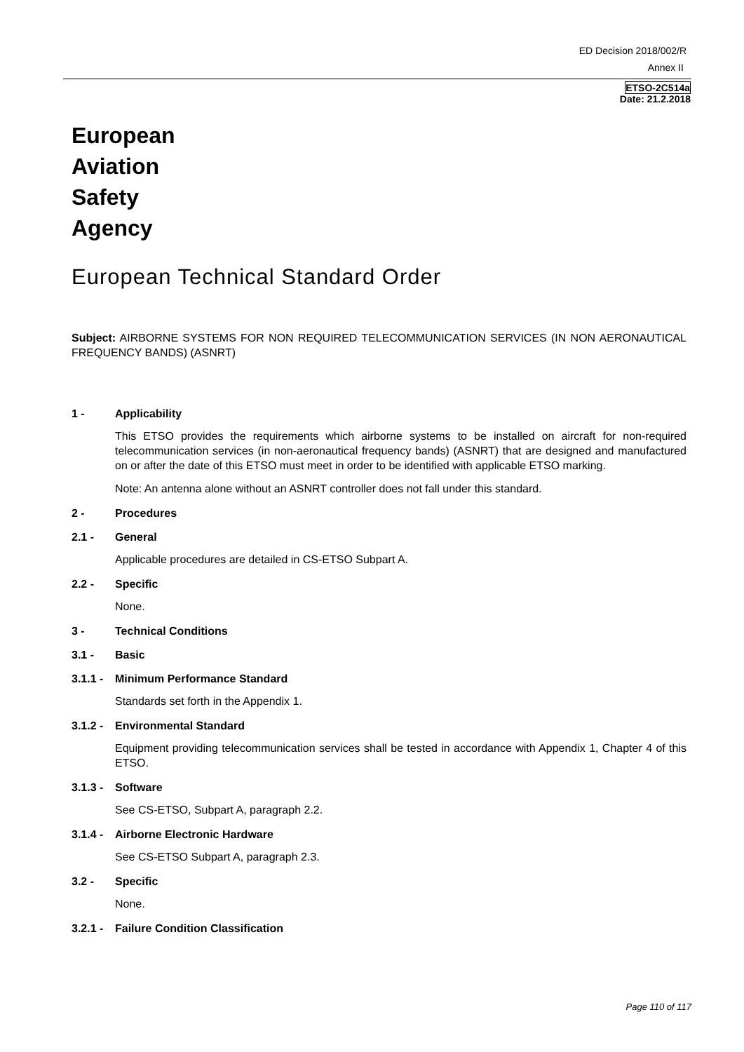ED Decision 2018/002/R
Annex II
ETSO-2C514a
Date: 21.2.2018
European
Aviation
Safety
Agency
European Technical Standard Order
Subject: AIRBORNE SYSTEMS FOR NON REQUIRED TELECOMMUNICATION SERVICES (IN NON AERONAUTICAL FREQUENCY BANDS) (ASNRT)
1 - Applicability
This ETSO provides the requirements which airborne systems to be installed on aircraft for non-required telecommunication services (in non-aeronautical frequency bands) (ASNRT) that are designed and manufactured on or after the date of this ETSO must meet in order to be identified with applicable ETSO marking.
Note: An antenna alone without an ASNRT controller does not fall under this standard.
2 - Procedures
2.1 - General
Applicable procedures are detailed in CS-ETSO Subpart A.
2.2 - Specific
None.
3 - Technical Conditions
3.1 - Basic
3.1.1 - Minimum Performance Standard
Standards set forth in the Appendix 1.
3.1.2 - Environmental Standard
Equipment providing telecommunication services shall be tested in accordance with Appendix 1, Chapter 4 of this ETSO.
3.1.3 - Software
See CS-ETSO, Subpart A, paragraph 2.2.
3.1.4 - Airborne Electronic Hardware
See CS-ETSO Subpart A, paragraph 2.3.
3.2 - Specific
None.
3.2.1 - Failure Condition Classification
Page 110 of 117